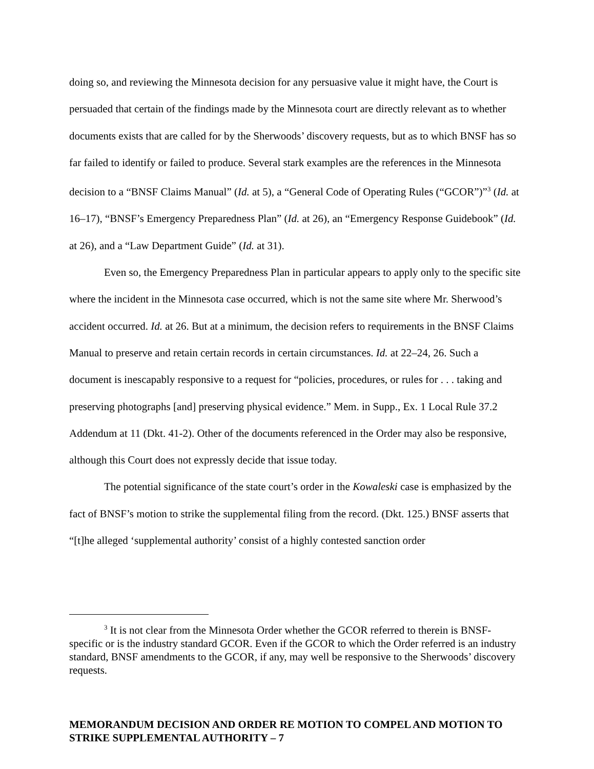doing so, and reviewing the Minnesota decision for any persuasive value it might have, the Court is persuaded that certain of the findings made by the Minnesota court are directly relevant as to whether documents exists that are called for by the Sherwoods’ discovery requests, but as to which BNSF has so far failed to identify or failed to produce. Several stark examples are the references in the Minnesota decision to a “BNSF Claims Manual” (Id. at 5), a “General Code of Operating Rules (“GCOR”)”<sup>3</sup> (Id. at 16–17), “BNSF’s Emergency Preparedness Plan” (Id. at 26), an “Emergency Response Guidebook” (Id. at 26), and a “Law Department Guide” (Id. at 31).
Even so, the Emergency Preparedness Plan in particular appears to apply only to the specific site where the incident in the Minnesota case occurred, which is not the same site where Mr. Sherwood’s accident occurred. Id. at 26. But at a minimum, the decision refers to requirements in the BNSF Claims Manual to preserve and retain certain records in certain circumstances. Id. at 22–24, 26. Such a document is inescapably responsive to a request for “policies, procedures, or rules for . . . taking and preserving photographs [and] preserving physical evidence.” Mem. in Supp., Ex. 1 Local Rule 37.2 Addendum at 11 (Dkt. 41-2). Other of the documents referenced in the Order may also be responsive, although this Court does not expressly decide that issue today.
The potential significance of the state court’s order in the Kowaleski case is emphasized by the fact of BNSF’s motion to strike the supplemental filing from the record. (Dkt. 125.) BNSF asserts that “[t]he alleged ‘supplemental authority’ consist of a highly contested sanction order
<sup>3</sup> It is not clear from the Minnesota Order whether the GCOR referred to therein is BNSF-specific or is the industry standard GCOR. Even if the GCOR to which the Order referred is an industry standard, BNSF amendments to the GCOR, if any, may well be responsive to the Sherwoods’ discovery requests.
MEMORANDUM DECISION AND ORDER RE MOTION TO COMPEL AND MOTION TO STRIKE SUPPLEMENTAL AUTHORITY – 7